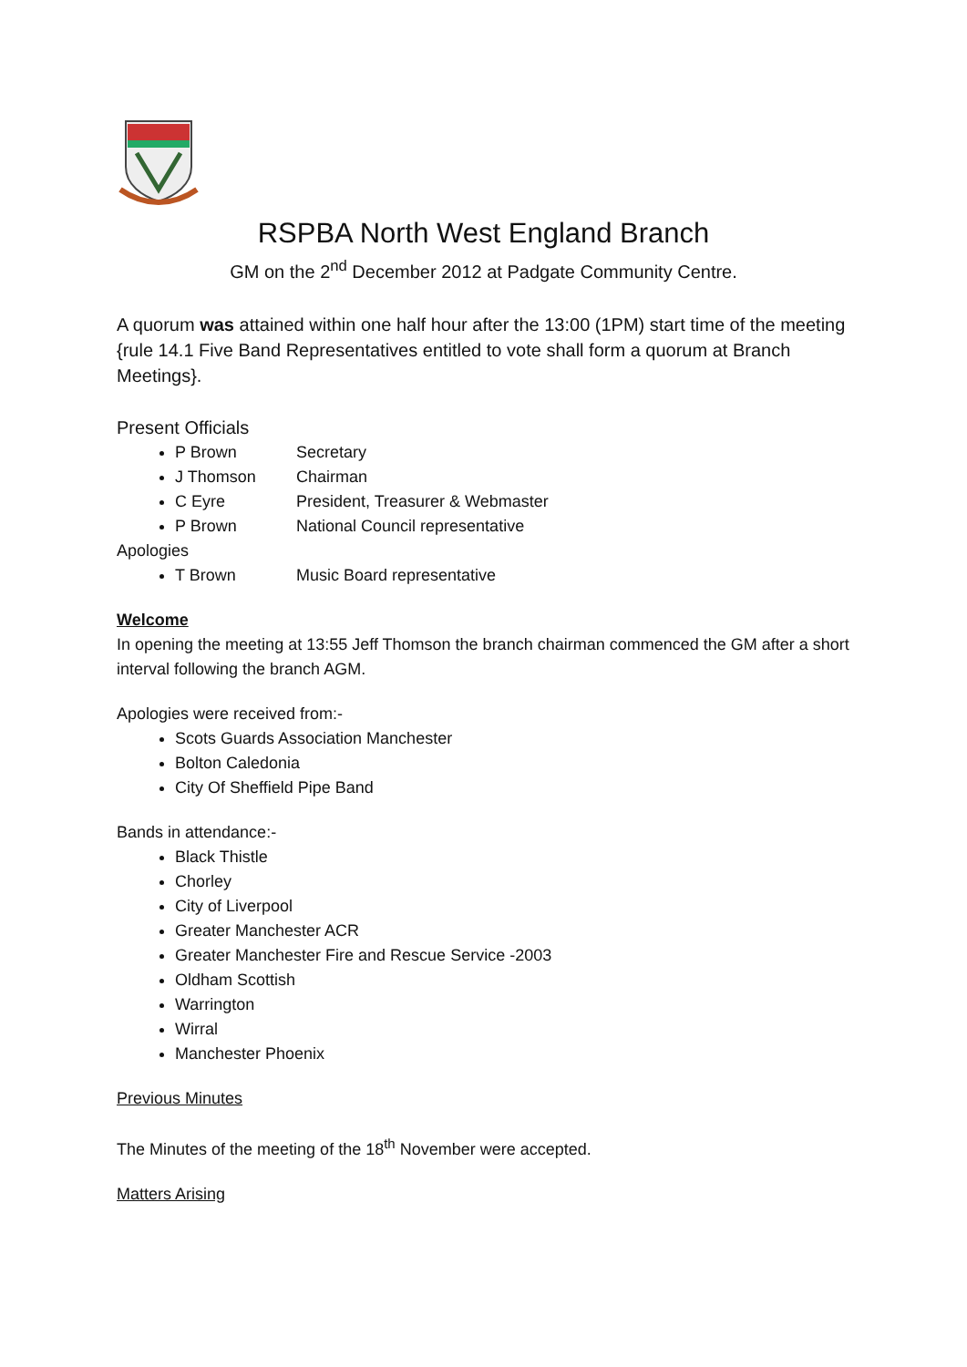RSPBA North West England Branch
GM on the 2<sup>nd</sup> December 2012 at Padgate Community Centre.
A quorum was attained within one half hour after the 13:00 (1PM) start time of the meeting {rule 14.1 Five Band Representatives entitled to vote shall form a quorum at Branch Meetings}.
Present Officials
P Brown Secretary
J Thomson Chairman
C Eyre President, Treasurer & Webmaster
P Brown National Council representative
Apologies
T Brown Music Board representative
Welcome
In opening the meeting at 13:55 Jeff Thomson the branch chairman commenced the GM after a short interval following the branch AGM.
Apologies were received from:-
Scots Guards Association Manchester
Bolton Caledonia
City Of Sheffield Pipe Band
Bands in attendance:-
Black Thistle
Chorley
City of Liverpool
Greater Manchester ACR
Greater Manchester Fire and Rescue Service -2003
Oldham Scottish
Warrington
Wirral
Manchester Phoenix
Previous Minutes
The Minutes of the meeting of the 18<sup>th</sup> November were accepted.
Matters Arising